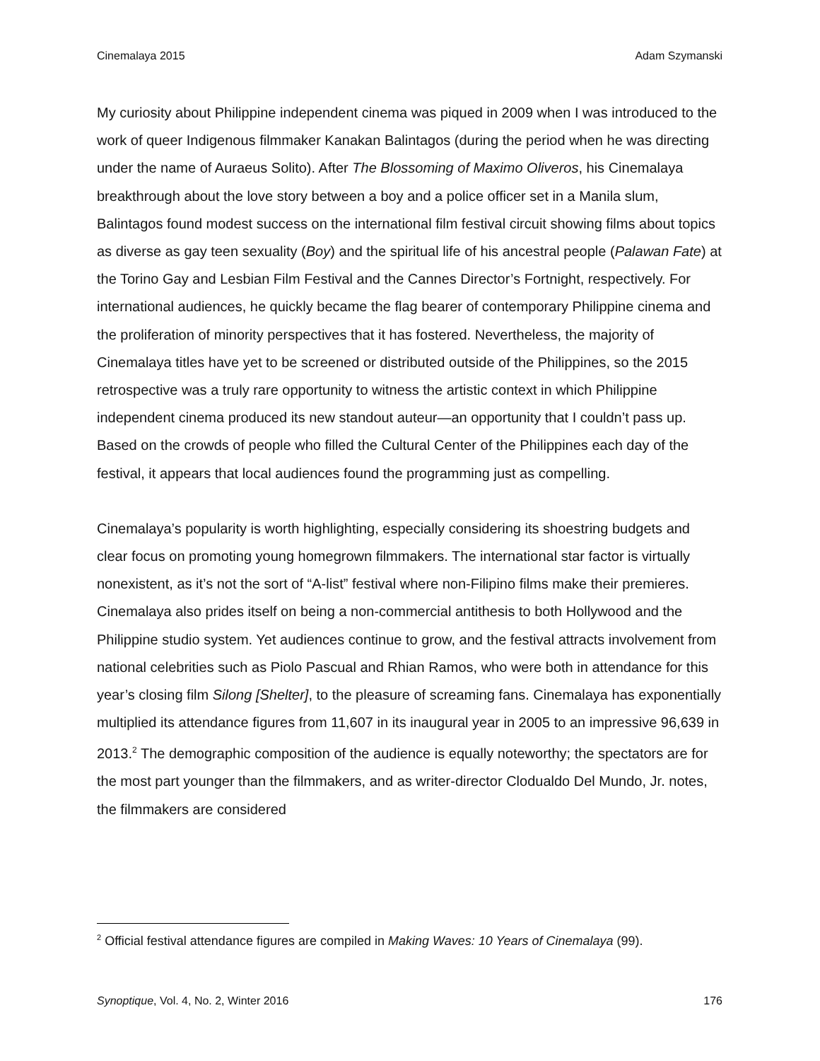Cinemalaya 2015 Adam Szymanski
My curiosity about Philippine independent cinema was piqued in 2009 when I was introduced to the work of queer Indigenous filmmaker Kanakan Balintagos (during the period when he was directing under the name of Auraeus Solito). After The Blossoming of Maximo Oliveros, his Cinemalaya breakthrough about the love story between a boy and a police officer set in a Manila slum, Balintagos found modest success on the international film festival circuit showing films about topics as diverse as gay teen sexuality (Boy) and the spiritual life of his ancestral people (Palawan Fate) at the Torino Gay and Lesbian Film Festival and the Cannes Director’s Fortnight, respectively. For international audiences, he quickly became the flag bearer of contemporary Philippine cinema and the proliferation of minority perspectives that it has fostered. Nevertheless, the majority of Cinemalaya titles have yet to be screened or distributed outside of the Philippines, so the 2015 retrospective was a truly rare opportunity to witness the artistic context in which Philippine independent cinema produced its new standout auteur—an opportunity that I couldn’t pass up. Based on the crowds of people who filled the Cultural Center of the Philippines each day of the festival, it appears that local audiences found the programming just as compelling.
Cinemalaya’s popularity is worth highlighting, especially considering its shoestring budgets and clear focus on promoting young homegrown filmmakers. The international star factor is virtually nonexistent, as it’s not the sort of “A-list” festival where non-Filipino films make their premieres. Cinemalaya also prides itself on being a non-commercial antithesis to both Hollywood and the Philippine studio system. Yet audiences continue to grow, and the festival attracts involvement from national celebrities such as Piolo Pascual and Rhian Ramos, who were both in attendance for this year’s closing film Silong [Shelter], to the pleasure of screaming fans. Cinemalaya has exponentially multiplied its attendance figures from 11,607 in its inaugural year in 2005 to an impressive 96,639 in 2013.<sup>2</sup> The demographic composition of the audience is equally noteworthy; the spectators are for the most part younger than the filmmakers, and as writer-director Clodualdo Del Mundo, Jr. notes, the filmmakers are considered
<sup>2</sup> Official festival attendance figures are compiled in Making Waves: 10 Years of Cinemalaya (99).
Synoptique, Vol. 4, No. 2, Winter 2016 176